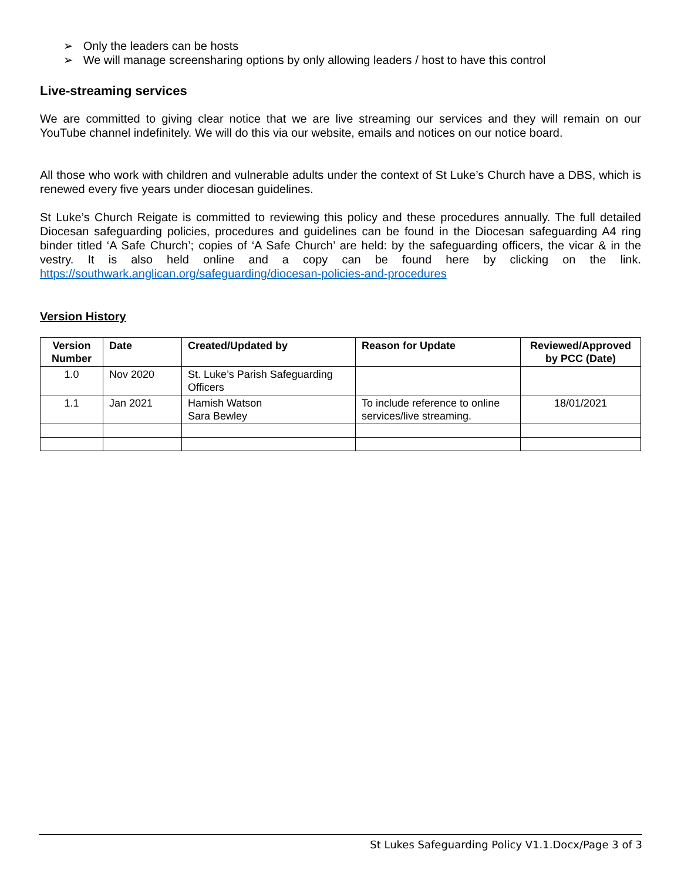➢ Only the leaders can be hosts
➢ We will manage screensharing options by only allowing leaders / host to have this control
Live-streaming services
We are committed to giving clear notice that we are live streaming our services and they will remain on our YouTube channel indefinitely. We will do this via our website, emails and notices on our notice board.
All those who work with children and vulnerable adults under the context of St Luke’s Church have a DBS, which is renewed every five years under diocesan guidelines.
St Luke’s Church Reigate is committed to reviewing this policy and these procedures annually. The full detailed Diocesan safeguarding policies, procedures and guidelines can be found in the Diocesan safeguarding A4 ring binder titled ‘A Safe Church’; copies of ‘A Safe Church’ are held: by the safeguarding officers, the vicar & in the vestry. It is also held online and a copy can be found here by clicking on the link. https://southwark.anglican.org/safeguarding/diocesan-policies-and-procedures
Version History
| Version Number | Date | Created/Updated by | Reason for Update | Reviewed/Approved by PCC (Date) |
| --- | --- | --- | --- | --- |
| 1.0 | Nov 2020 | St. Luke’s Parish Safeguarding Officers | | |
| 1.1 | Jan 2021 | Hamish Watson Sara Bewley | To include reference to online services/live streaming. | 18/01/2021 |
St Lukes Safeguarding Policy V1.1.Docx/Page 3 of 3